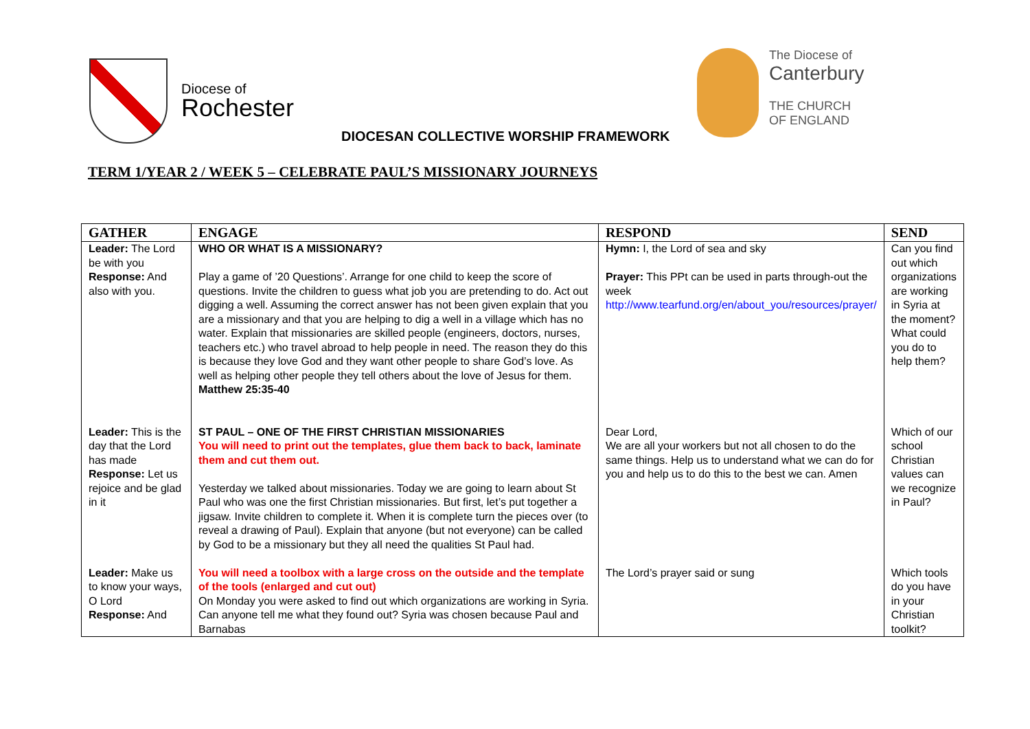Diocese of
Rochester
The Diocese of
Canterbury
THE CHURCH
OF ENGLAND
DIOCESAN COLLECTIVE WORSHIP FRAMEWORK
TERM 1/YEAR 2 / WEEK 5 – CELEBRATE PAUL’S MISSIONARY JOURNEYS
| GATHER | ENGAGE | RESPOND | SEND |
| --- | --- | --- | --- |
| Leader: The Lord be with you Response: And also with you. | WHO OR WHAT IS A MISSIONARY? Play a game of ’20 Questions’. Arrange for one child to keep the score of questions. Invite the children to guess what job you are pretending to do. Act out digging a well. Assuming the correct answer has not been given explain that you are a missionary and that you are helping to dig a well in a village which has no water. Explain that missionaries are skilled people (engineers, doctors, nurses, teachers etc.) who travel abroad to help people in need. The reason they do this is because they love God and they want other people to share God’s love. As well as helping other people they tell others about the love of Jesus for them. Matthew 25:35-40 | Hymn: I, the Lord of sea and sky Prayer: This PPt can be used in parts through-out the week http://www.tearfund.org/en/about_you/resources/prayer/ | Can you find out which organizations are working in Syria at the moment? What could you do to help them? |
| Leader: This is the day that the Lord has made Response: Let us rejoice and be glad in it | ST PAUL – ONE OF THE FIRST CHRISTIAN MISSIONARIES You will need to print out the templates, glue them back to back, laminate them and cut them out. Yesterday we talked about missionaries. Today we are going to learn about St Paul who was one the first Christian missionaries. But first, let’s put together a jigsaw. Invite children to complete it. When it is complete turn the pieces over (to reveal a drawing of Paul). Explain that anyone (but not everyone) can be called by God to be a missionary but they all need the qualities St Paul had. | Dear Lord, We are all your workers but not all chosen to do the same things. Help us to understand what we can do for you and help us to do this to the best we can. Amen | Which of our school Christian values can we recognize in Paul? |
| Leader: Make us to know your ways, O Lord Response: And | You will need a toolbox with a large cross on the outside and the template of the tools (enlarged and cut out) On Monday you were asked to find out which organizations are working in Syria. Can anyone tell me what they found out? Syria was chosen because Paul and Barnabas | The Lord’s prayer said or sung | Which tools do you have in your Christian toolkit? |